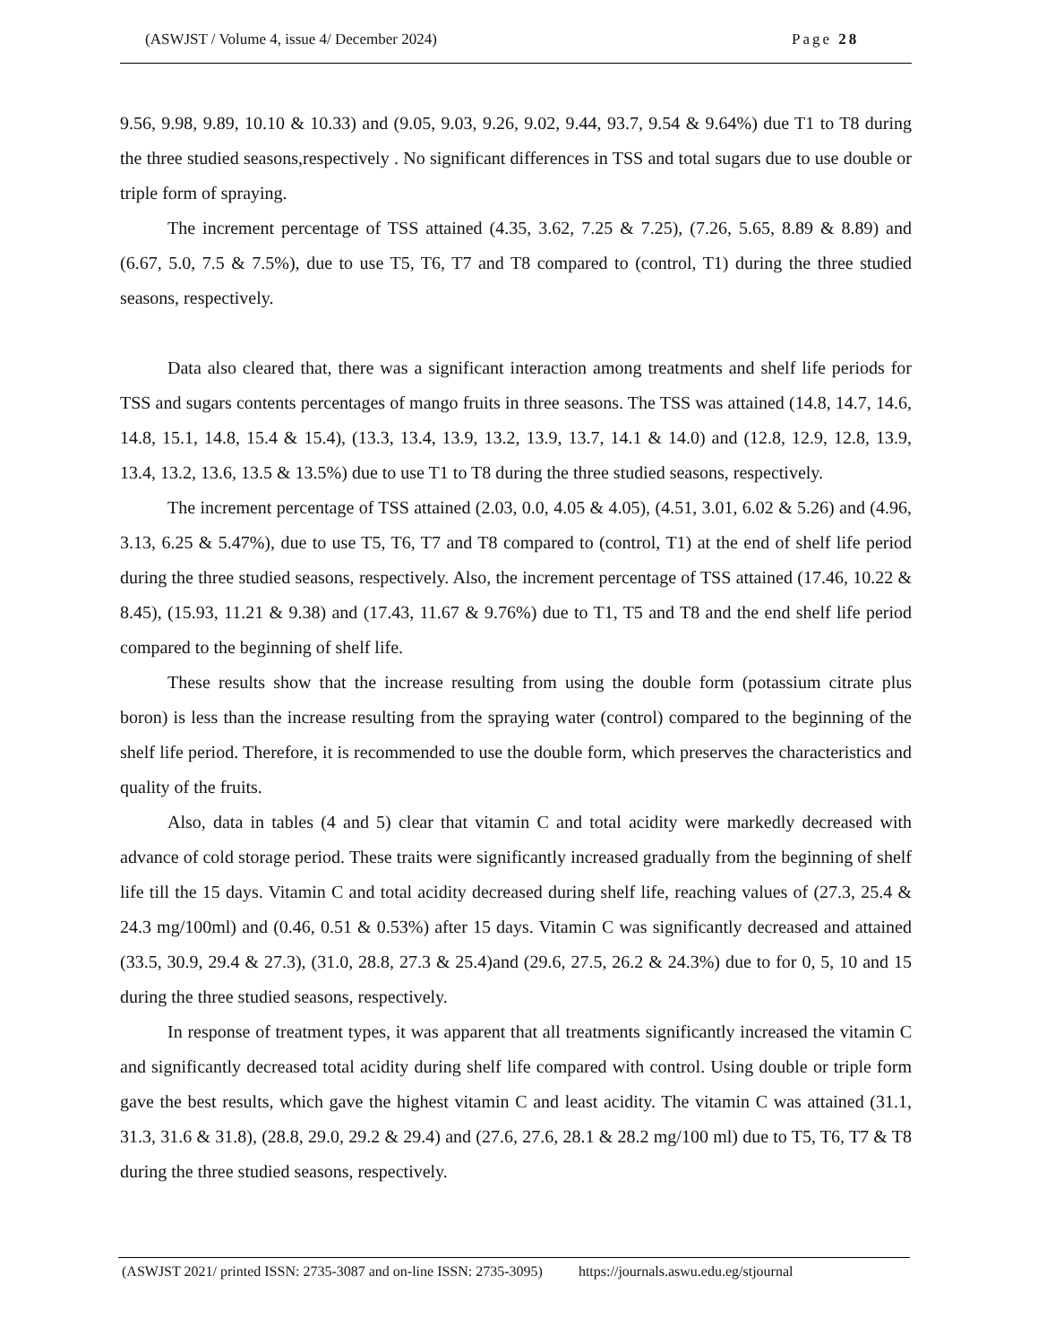(ASWJST / Volume 4, issue 4/ December 2024) Page 28
9.56, 9.98, 9.89, 10.10 & 10.33) and (9.05, 9.03, 9.26, 9.02, 9.44, 93.7, 9.54 & 9.64%) due T1 to T8 during the three studied seasons,respectively . No significant differences in TSS and total sugars due to use double or triple form of spraying.
The increment percentage of TSS attained (4.35, 3.62, 7.25 & 7.25), (7.26, 5.65, 8.89 & 8.89) and (6.67, 5.0, 7.5 & 7.5%), due to use T5, T6, T7 and T8 compared to (control, T1) during the three studied seasons, respectively.
Data also cleared that, there was a significant interaction among treatments and shelf life periods for TSS and sugars contents percentages of mango fruits in three seasons. The TSS was attained (14.8, 14.7, 14.6, 14.8, 15.1, 14.8, 15.4 & 15.4), (13.3, 13.4, 13.9, 13.2, 13.9, 13.7, 14.1 & 14.0) and (12.8, 12.9, 12.8, 13.9, 13.4, 13.2, 13.6, 13.5 & 13.5%) due to use T1 to T8 during the three studied seasons, respectively.
The increment percentage of TSS attained (2.03, 0.0, 4.05 & 4.05), (4.51, 3.01, 6.02 & 5.26) and (4.96, 3.13, 6.25 & 5.47%), due to use T5, T6, T7 and T8 compared to (control, T1) at the end of shelf life period during the three studied seasons, respectively. Also, the increment percentage of TSS attained (17.46, 10.22 & 8.45), (15.93, 11.21 & 9.38) and (17.43, 11.67 & 9.76%) due to T1, T5 and T8 and the end shelf life period compared to the beginning of shelf life.
These results show that the increase resulting from using the double form (potassium citrate plus boron) is less than the increase resulting from the spraying water (control) compared to the beginning of the shelf life period. Therefore, it is recommended to use the double form, which preserves the characteristics and quality of the fruits.
Also, data in tables (4 and 5) clear that vitamin C and total acidity were markedly decreased with advance of cold storage period. These traits were significantly increased gradually from the beginning of shelf life till the 15 days. Vitamin C and total acidity decreased during shelf life, reaching values of (27.3, 25.4 & 24.3 mg/100ml) and (0.46, 0.51 & 0.53%) after 15 days. Vitamin C was significantly decreased and attained (33.5, 30.9, 29.4 & 27.3), (31.0, 28.8, 27.3 & 25.4)and (29.6, 27.5, 26.2 & 24.3%) due to for 0, 5, 10 and 15 during the three studied seasons, respectively.
In response of treatment types, it was apparent that all treatments significantly increased the vitamin C and significantly decreased total acidity during shelf life compared with control. Using double or triple form gave the best results, which gave the highest vitamin C and least acidity. The vitamin C was attained (31.1, 31.3, 31.6 & 31.8), (28.8, 29.0, 29.2 & 29.4) and (27.6, 27.6, 28.1 & 28.2 mg/100 ml) due to T5, T6, T7 & T8 during the three studied seasons, respectively.
(ASWJST 2021/ printed ISSN: 2735-3087 and on-line ISSN: 2735-3095) https://journals.aswu.edu.eg/stjournal